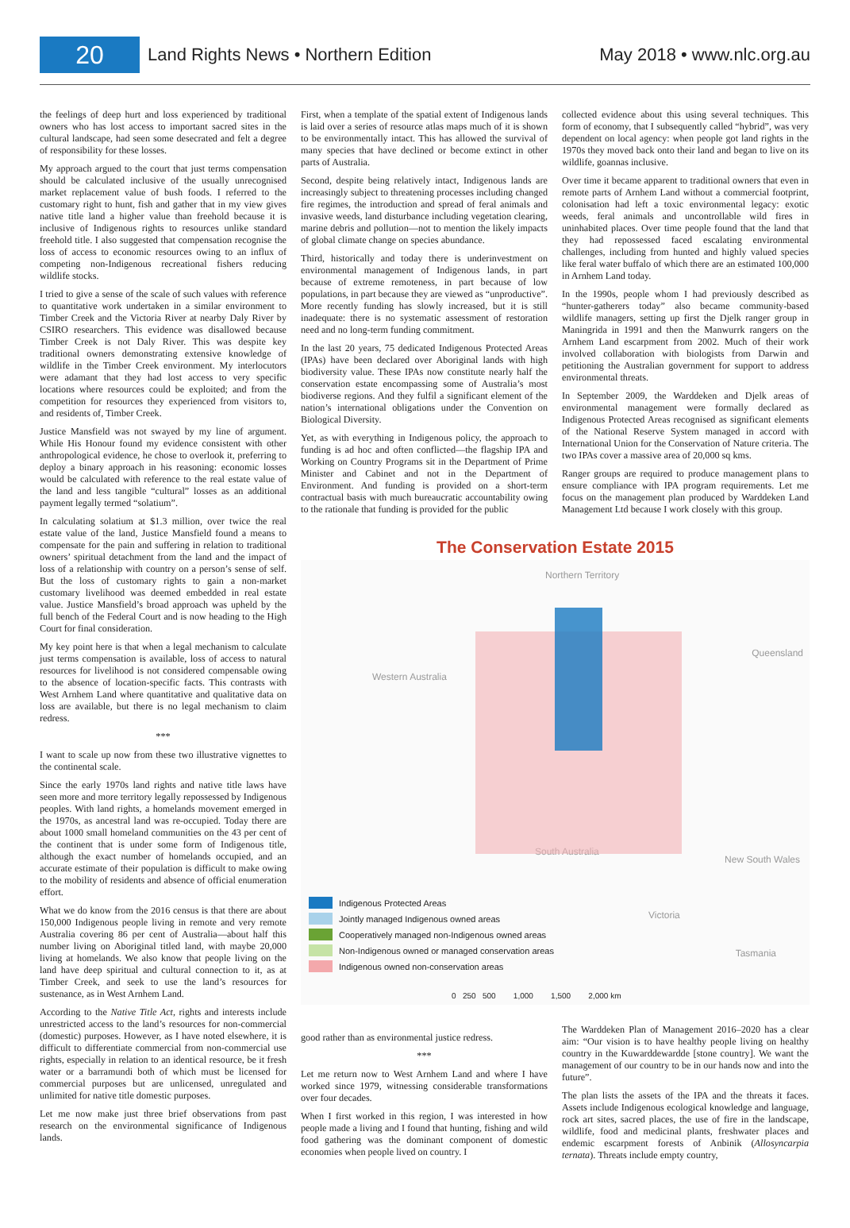20
Land Rights News • Northern Edition
May 2018 • www.nlc.org.au
the feelings of deep hurt and loss experienced by traditional owners who has lost access to important sacred sites in the cultural landscape, had seen some desecrated and felt a degree of responsibility for these losses.
My approach argued to the court that just terms compensation should be calculated inclusive of the usually unrecognised market replacement value of bush foods. I referred to the customary right to hunt, fish and gather that in my view gives native title land a higher value than freehold because it is inclusive of Indigenous rights to resources unlike standard freehold title. I also suggested that compensation recognise the loss of access to economic resources owing to an influx of competing non-Indigenous recreational fishers reducing wildlife stocks.
I tried to give a sense of the scale of such values with reference to quantitative work undertaken in a similar environment to Timber Creek and the Victoria River at nearby Daly River by CSIRO researchers. This evidence was disallowed because Timber Creek is not Daly River. This was despite key traditional owners demonstrating extensive knowledge of wildlife in the Timber Creek environment. My interlocutors were adamant that they had lost access to very specific locations where resources could be exploited; and from the competition for resources they experienced from visitors to, and residents of, Timber Creek.
Justice Mansfield was not swayed by my line of argument. While His Honour found my evidence consistent with other anthropological evidence, he chose to overlook it, preferring to deploy a binary approach in his reasoning: economic losses would be calculated with reference to the real estate value of the land and less tangible “cultural” losses as an additional payment legally termed “solatium”.
In calculating solatium at $1.3 million, over twice the real estate value of the land, Justice Mansfield found a means to compensate for the pain and suffering in relation to traditional owners’ spiritual detachment from the land and the impact of loss of a relationship with country on a person’s sense of self. But the loss of customary rights to gain a non-market customary livelihood was deemed embedded in real estate value. Justice Mansfield’s broad approach was upheld by the full bench of the Federal Court and is now heading to the High Court for final consideration.
My key point here is that when a legal mechanism to calculate just terms compensation is available, loss of access to natural resources for livelihood is not considered compensable owing to the absence of location-specific facts. This contrasts with West Arnhem Land where quantitative and qualitative data on loss are available, but there is no legal mechanism to claim redress.
***
I want to scale up now from these two illustrative vignettes to the continental scale.
Since the early 1970s land rights and native title laws have seen more and more territory legally repossessed by Indigenous peoples. With land rights, a homelands movement emerged in the 1970s, as ancestral land was re-occupied. Today there are about 1000 small homeland communities on the 43 per cent of the continent that is under some form of Indigenous title, although the exact number of homelands occupied, and an accurate estimate of their population is difficult to make owing to the mobility of residents and absence of official enumeration effort.
What we do know from the 2016 census is that there are about 150,000 Indigenous people living in remote and very remote Australia covering 86 per cent of Australia—about half this number living on Aboriginal titled land, with maybe 20,000 living at homelands. We also know that people living on the land have deep spiritual and cultural connection to it, as at Timber Creek, and seek to use the land’s resources for sustenance, as in West Arnhem Land.
According to the Native Title Act, rights and interests include unrestricted access to the land’s resources for non-commercial (domestic) purposes. However, as I have noted elsewhere, it is difficult to differentiate commercial from non-commercial use rights, especially in relation to an identical resource, be it fresh water or a barramundi both of which must be licensed for commercial purposes but are unlicensed, unregulated and unlimited for native title domestic purposes.
Let me now make just three brief observations from past research on the environmental significance of Indigenous lands.
First, when a template of the spatial extent of Indigenous lands is laid over a series of resource atlas maps much of it is shown to be environmentally intact. This has allowed the survival of many species that have declined or become extinct in other parts of Australia.
Second, despite being relatively intact, Indigenous lands are increasingly subject to threatening processes including changed fire regimes, the introduction and spread of feral animals and invasive weeds, land disturbance including vegetation clearing, marine debris and pollution—not to mention the likely impacts of global climate change on species abundance.
Third, historically and today there is underinvestment on environmental management of Indigenous lands, in part because of extreme remoteness, in part because of low populations, in part because they are viewed as “unproductive”. More recently funding has slowly increased, but it is still inadequate: there is no systematic assessment of restoration need and no long-term funding commitment.
In the last 20 years, 75 dedicated Indigenous Protected Areas (IPAs) have been declared over Aboriginal lands with high biodiversity value. These IPAs now constitute nearly half the conservation estate encompassing some of Australia’s most biodiverse regions. And they fulfil a significant element of the nation’s international obligations under the Convention on Biological Diversity.
Yet, as with everything in Indigenous policy, the approach to funding is ad hoc and often conflicted—the flagship IPA and Working on Country Programs sit in the Department of Prime Minister and Cabinet and not in the Department of Environment. And funding is provided on a short-term contractual basis with much bureaucratic accountability owing to the rationale that funding is provided for the public
collected evidence about this using several techniques. This form of economy, that I subsequently called “hybrid”, was very dependent on local agency: when people got land rights in the 1970s they moved back onto their land and began to live on its wildlife, goannas inclusive.
Over time it became apparent to traditional owners that even in remote parts of Arnhem Land without a commercial footprint, colonisation had left a toxic environmental legacy: exotic weeds, feral animals and uncontrollable wild fires in uninhabited places. Over time people found that the land that they had repossessed faced escalating environmental challenges, including from hunted and highly valued species like feral water buffalo of which there are an estimated 100,000 in Arnhem Land today.
In the 1990s, people whom I had previously described as “hunter-gatherers today” also became community-based wildlife managers, setting up first the Djelk ranger group in Maningrida in 1991 and then the Manwurrk rangers on the Arnhem Land escarpment from 2002. Much of their work involved collaboration with biologists from Darwin and petitioning the Australian government for support to address environmental threats.
In September 2009, the Warddeken and Djelk areas of environmental management were formally declared as Indigenous Protected Areas recognised as significant elements of the National Reserve System managed in accord with International Union for the Conservation of Nature criteria. The two IPAs cover a massive area of 20,000 sq kms.
Ranger groups are required to produce management plans to ensure compliance with IPA program requirements. Let me focus on the management plan produced by Warddeken Land Management Ltd because I work closely with this group.
The Conservation Estate 2015
Northern Territory
Western Australia
Queensland
South Australia
New South Wales
Victoria
Tasmania
Indigenous Protected Areas
Jointly managed Indigenous owned areas
Cooperatively managed non-Indigenous owned areas
Non-Indigenous owned or managed conservation areas
Indigenous owned non-conservation areas
0 250 500 1,000 1,500 2,000 km
good rather than as environmental justice redress.
***
Let me return now to West Arnhem Land and where I have worked since 1979, witnessing considerable transformations over four decades.
When I first worked in this region, I was interested in how people made a living and I found that hunting, fishing and wild food gathering was the dominant component of domestic economies when people lived on country. I
The Warddeken Plan of Management 2016–2020 has a clear aim: “Our vision is to have healthy people living on healthy country in the Kuwarddewardde [stone country]. We want the management of our country to be in our hands now and into the future”.
The plan lists the assets of the IPA and the threats it faces. Assets include Indigenous ecological knowledge and language, rock art sites, sacred places, the use of fire in the landscape, wildlife, food and medicinal plants, freshwater places and endemic escarpment forests of Anbinik (Allosyncarpia ternata). Threats include empty country,